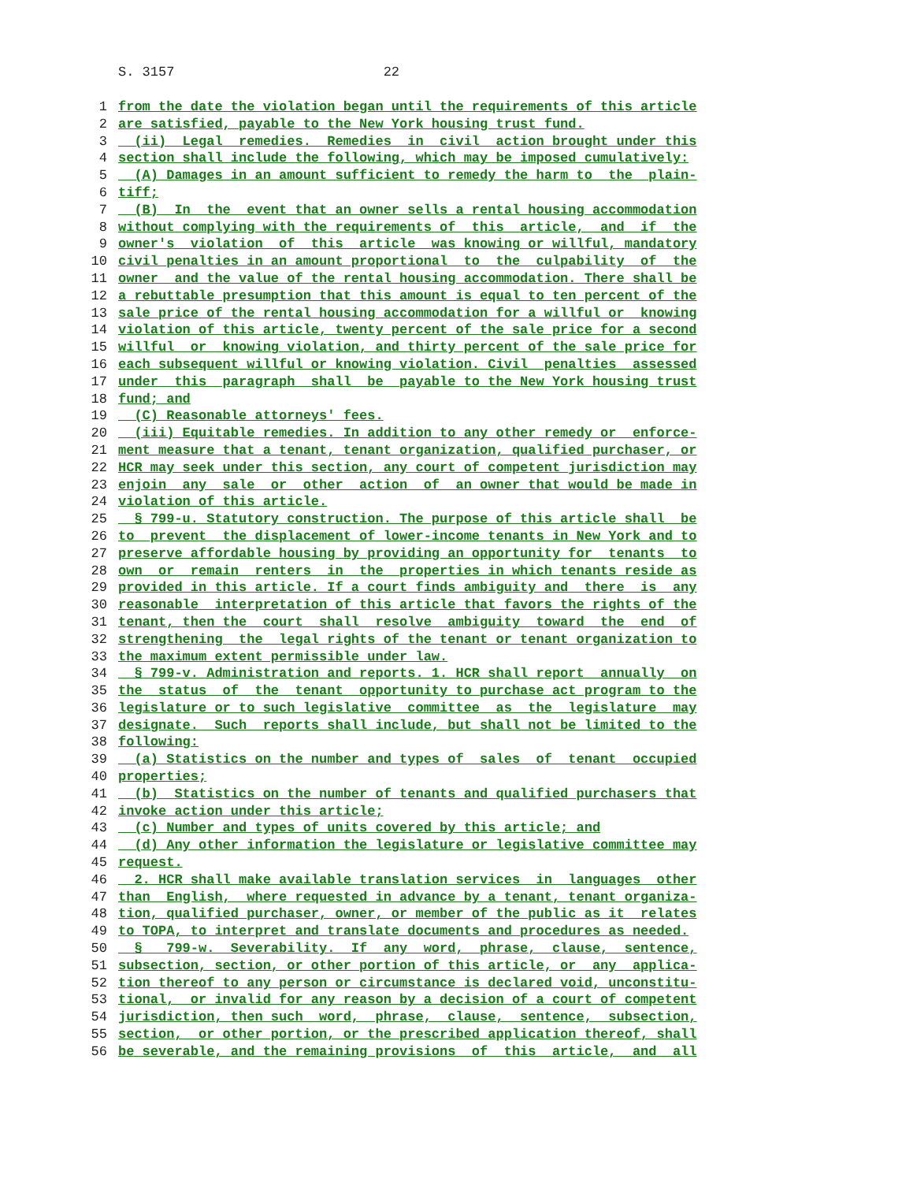S. 3157 22
1 from the date the violation began until the requirements of this article
2 are satisfied, payable to the New York housing trust fund.
3 (ii) Legal remedies. Remedies in civil action brought under this
4 section shall include the following, which may be imposed cumulatively:
5 (A) Damages in an amount sufficient to remedy the harm to the plain-
6 tiff;
7 (B) In the event that an owner sells a rental housing accommodation
8 without complying with the requirements of this article, and if the
9 owner's violation of this article was knowing or willful, mandatory
10 civil penalties in an amount proportional to the culpability of the
11 owner and the value of the rental housing accommodation. There shall be
12 a rebuttable presumption that this amount is equal to ten percent of the
13 sale price of the rental housing accommodation for a willful or knowing
14 violation of this article, twenty percent of the sale price for a second
15 willful or knowing violation, and thirty percent of the sale price for
16 each subsequent willful or knowing violation. Civil penalties assessed
17 under this paragraph shall be payable to the New York housing trust
18 fund; and
19 (C) Reasonable attorneys' fees.
20 (iii) Equitable remedies. In addition to any other remedy or enforce-
21 ment measure that a tenant, tenant organization, qualified purchaser, or
22 HCR may seek under this section, any court of competent jurisdiction may
23 enjoin any sale or other action of an owner that would be made in
24 violation of this article.
25 § 799-u. Statutory construction. The purpose of this article shall be
26 to prevent the displacement of lower-income tenants in New York and to
27 preserve affordable housing by providing an opportunity for tenants to
28 own or remain renters in the properties in which tenants reside as
29 provided in this article. If a court finds ambiguity and there is any
30 reasonable interpretation of this article that favors the rights of the
31 tenant, then the court shall resolve ambiguity toward the end of
32 strengthening the legal rights of the tenant or tenant organization to
33 the maximum extent permissible under law.
34 § 799-v. Administration and reports. 1. HCR shall report annually on
35 the status of the tenant opportunity to purchase act program to the
36 legislature or to such legislative committee as the legislature may
37 designate. Such reports shall include, but shall not be limited to the
38 following:
39 (a) Statistics on the number and types of sales of tenant occupied
40 properties;
41 (b) Statistics on the number of tenants and qualified purchasers that
42 invoke action under this article;
43 (c) Number and types of units covered by this article; and
44 (d) Any other information the legislature or legislative committee may
45 request.
46 2. HCR shall make available translation services in languages other
47 than English, where requested in advance by a tenant, tenant organiza-
48 tion, qualified purchaser, owner, or member of the public as it relates
49 to TOPA, to interpret and translate documents and procedures as needed.
50 § 799-w. Severability. If any word, phrase, clause, sentence,
51 subsection, section, or other portion of this article, or any applica-
52 tion thereof to any person or circumstance is declared void, unconstitu-
53 tional, or invalid for any reason by a decision of a court of competent
54 jurisdiction, then such word, phrase, clause, sentence, subsection,
55 section, or other portion, or the prescribed application thereof, shall
56 be severable, and the remaining provisions of this article, and all